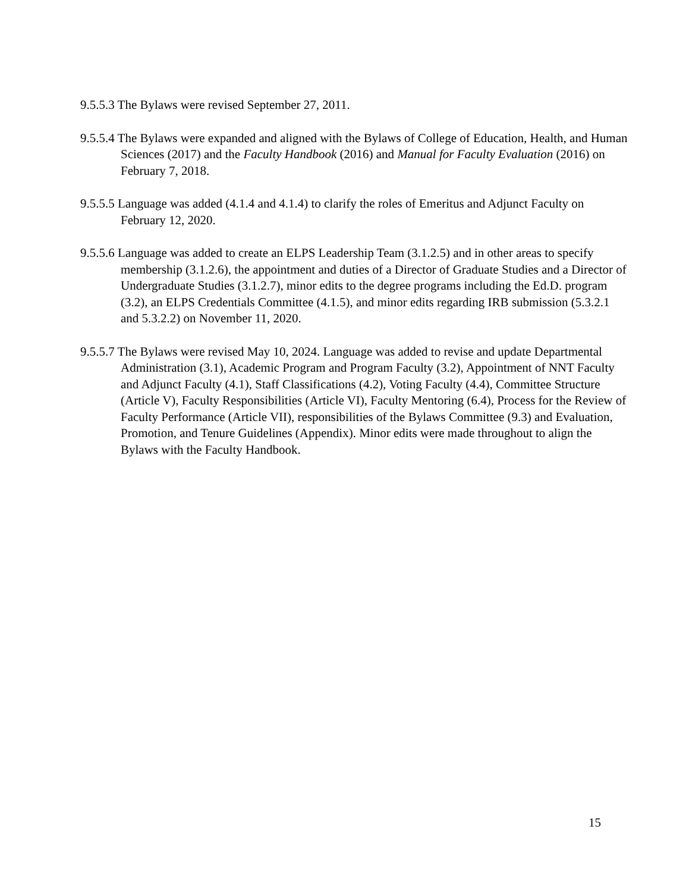9.5.5.3 The Bylaws were revised September 27, 2011.
9.5.5.4 The Bylaws were expanded and aligned with the Bylaws of College of Education, Health, and Human Sciences (2017) and the Faculty Handbook (2016) and Manual for Faculty Evaluation (2016) on February 7, 2018.
9.5.5.5 Language was added (4.1.4 and 4.1.4) to clarify the roles of Emeritus and Adjunct Faculty on February 12, 2020.
9.5.5.6 Language was added to create an ELPS Leadership Team (3.1.2.5) and in other areas to specify membership (3.1.2.6), the appointment and duties of a Director of Graduate Studies and a Director of Undergraduate Studies (3.1.2.7), minor edits to the degree programs including the Ed.D. program (3.2), an ELPS Credentials Committee (4.1.5), and minor edits regarding IRB submission (5.3.2.1 and 5.3.2.2) on November 11, 2020.
9.5.5.7 The Bylaws were revised May 10, 2024. Language was added to revise and update Departmental Administration (3.1), Academic Program and Program Faculty (3.2), Appointment of NNT Faculty and Adjunct Faculty (4.1), Staff Classifications (4.2), Voting Faculty (4.4), Committee Structure (Article V), Faculty Responsibilities (Article VI), Faculty Mentoring (6.4), Process for the Review of Faculty Performance (Article VII), responsibilities of the Bylaws Committee (9.3) and Evaluation, Promotion, and Tenure Guidelines (Appendix). Minor edits were made throughout to align the Bylaws with the Faculty Handbook.
15